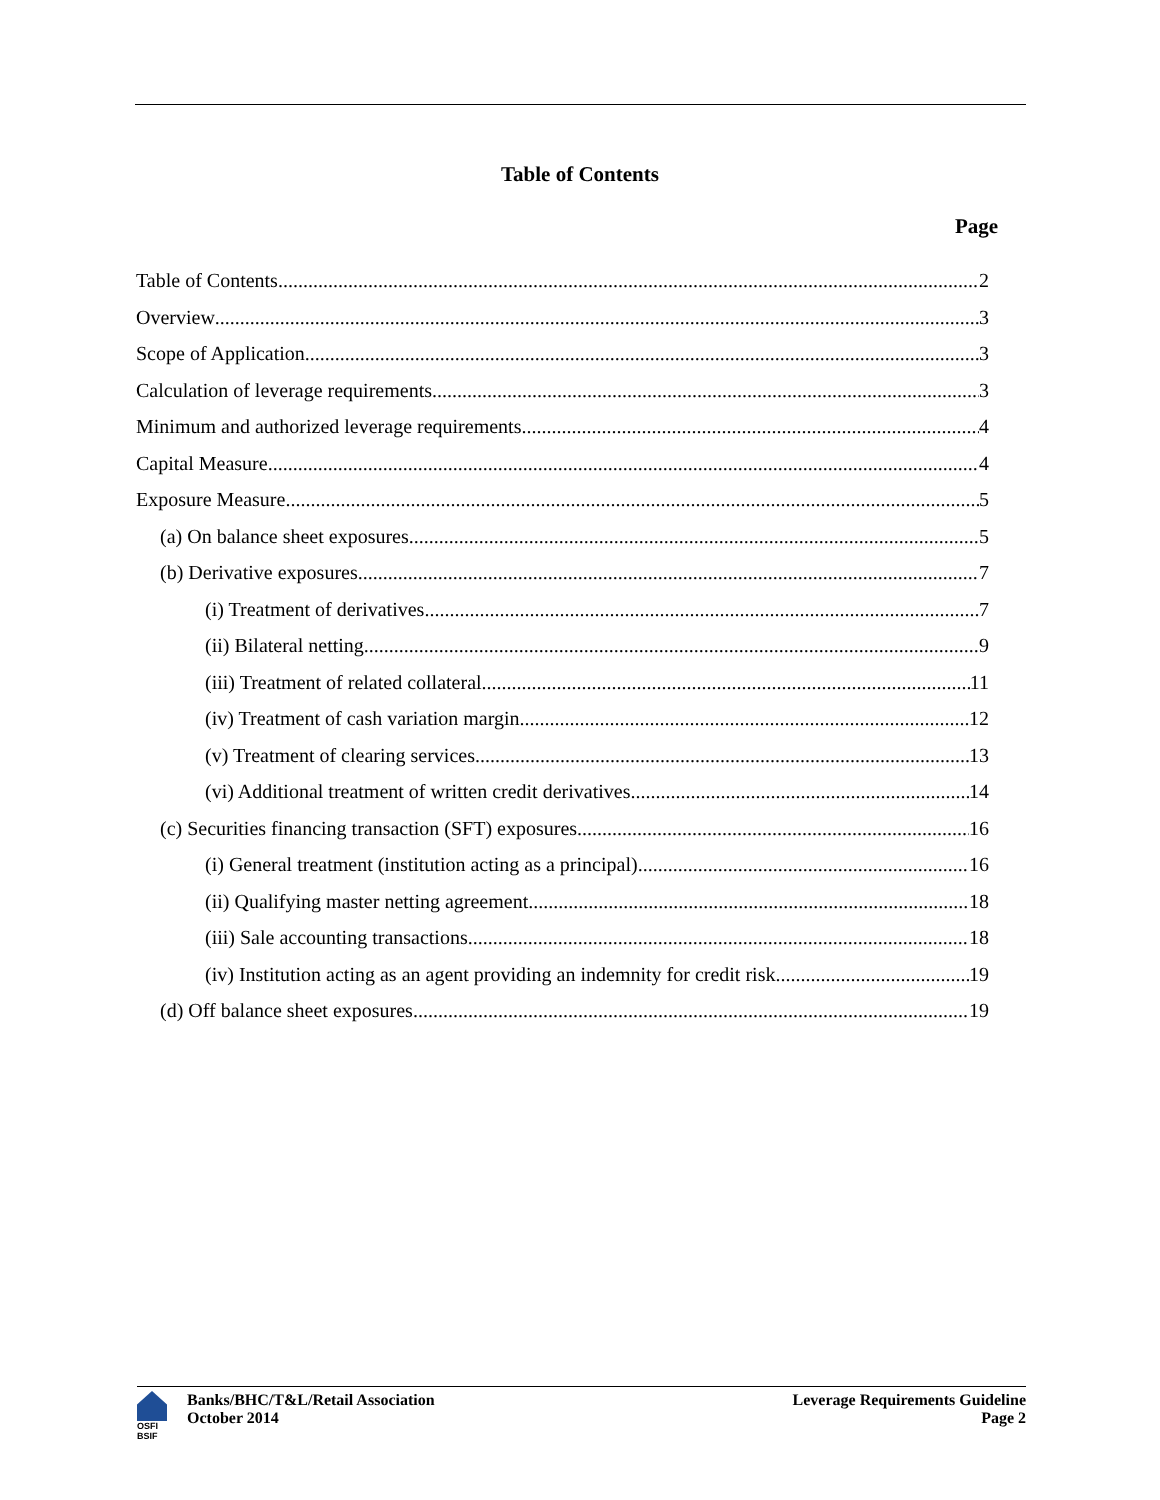Table of Contents
Page
Table of Contents 2
Overview 3
Scope of Application 3
Calculation of leverage requirements 3
Minimum and authorized leverage requirements 4
Capital Measure 4
Exposure Measure 5
(a) On balance sheet exposures 5
(b) Derivative exposures 7
(i) Treatment of derivatives 7
(ii) Bilateral netting 9
(iii) Treatment of related collateral 11
(iv) Treatment of cash variation margin 12
(v) Treatment of clearing services 13
(vi) Additional treatment of written credit derivatives 14
(c) Securities financing transaction (SFT) exposures 16
(i) General treatment (institution acting as a principal) 16
(ii) Qualifying master netting agreement 18
(iii) Sale accounting transactions 18
(iv) Institution acting as an agent providing an indemnity for credit risk 19
(d) Off balance sheet exposures 19
OSFI
BSIF
Banks/BHC/T&L/Retail Association
October 2014
Leverage Requirements Guideline
Page 2